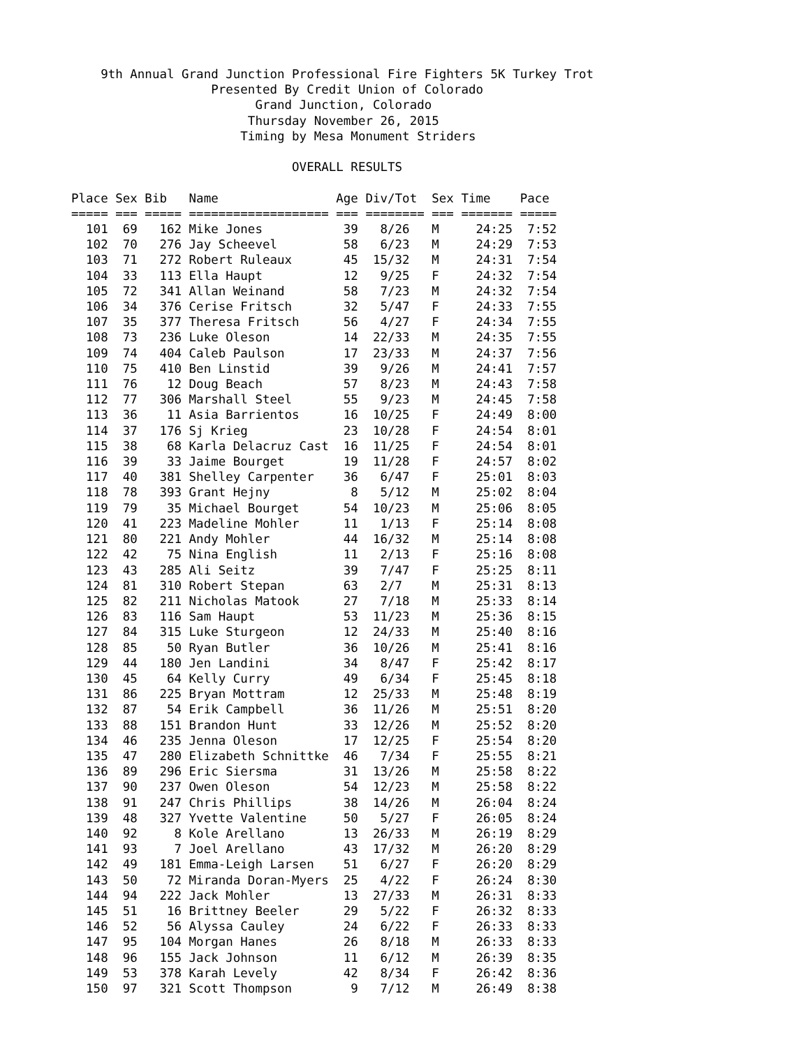9th Annual Grand Junction Professional Fire Fighters 5K Turkey Trot
                   Presented By Credit Union of Colorado
                         Grand Junction, Colorado
                        Thursday November 26, 2015
                       Timing by Mesa Monument Striders

                              OVERALL RESULTS

Place Sex Bib   Name                Age Div/Tot  Sex Time    Pace 
===== === ===== =================== === ======== === ======= =====
  101  69   162 Mike Jones           39   8/26   M     24:25  7:52
  102  70   276 Jay Scheevel         58   6/23   M     24:29  7:53
  103  71   272 Robert Ruleaux       45  15/32   M     24:31  7:54
  104  33   113 Ella Haupt           12   9/25   F     24:32  7:54
  105  72   341 Allan Weinand        58   7/23   M     24:32  7:54
  106  34   376 Cerise Fritsch       32   5/47   F     24:33  7:55
  107  35   377 Theresa Fritsch      56   4/27   F     24:34  7:55
  108  73   236 Luke Oleson          14  22/33   M     24:35  7:55
  109  74   404 Caleb Paulson        17  23/33   M     24:37  7:56
  110  75   410 Ben Linstid          39   9/26   M     24:41  7:57
  111  76    12 Doug Beach           57   8/23   M     24:43  7:58
  112  77   306 Marshall Steel       55   9/23   M     24:45  7:58
  113  36    11 Asia Barrientos      16  10/25   F     24:49  8:00
  114  37   176 Sj Krieg             23  10/28   F     24:54  8:01
  115  38    68 Karla Delacruz Cast  16  11/25   F     24:54  8:01
  116  39    33 Jaime Bourget        19  11/28   F     24:57  8:02
  117  40   381 Shelley Carpenter    36   6/47   F     25:01  8:03
  118  78   393 Grant Hejny           8   5/12   M     25:02  8:04
  119  79    35 Michael Bourget      54  10/23   M     25:06  8:05
  120  41   223 Madeline Mohler      11   1/13   F     25:14  8:08
  121  80   221 Andy Mohler          44  16/32   M     25:14  8:08
  122  42    75 Nina English         11   2/13   F     25:16  8:08
  123  43   285 Ali Seitz            39   7/47   F     25:25  8:11
  124  81   310 Robert Stepan        63   2/7    M     25:31  8:13
  125  82   211 Nicholas Matook      27   7/18   M     25:33  8:14
  126  83   116 Sam Haupt            53  11/23   M     25:36  8:15
  127  84   315 Luke Sturgeon        12  24/33   M     25:40  8:16
  128  85    50 Ryan Butler          36  10/26   M     25:41  8:16
  129  44   180 Jen Landini          34   8/47   F     25:42  8:17
  130  45    64 Kelly Curry          49   6/34   F     25:45  8:18
  131  86   225 Bryan Mottram        12  25/33   M     25:48  8:19
  132  87    54 Erik Campbell        36  11/26   M     25:51  8:20
  133  88   151 Brandon Hunt         33  12/26   M     25:52  8:20
  134  46   235 Jenna Oleson         17  12/25   F     25:54  8:20
  135  47   280 Elizabeth Schnittke  46   7/34   F     25:55  8:21
  136  89   296 Eric Siersma         31  13/26   M     25:58  8:22
  137  90   237 Owen Oleson          54  12/23   M     25:58  8:22
  138  91   247 Chris Phillips       38  14/26   M     26:04  8:24
  139  48   327 Yvette Valentine     50   5/27   F     26:05  8:24
  140  92     8 Kole Arellano        13  26/33   M     26:19  8:29
  141  93     7 Joel Arellano        43  17/32   M     26:20  8:29
  142  49   181 Emma-Leigh Larsen    51   6/27   F     26:20  8:29
  143  50    72 Miranda Doran-Myers  25   4/22   F     26:24  8:30
  144  94   222 Jack Mohler          13  27/33   M     26:31  8:33
  145  51    16 Brittney Beeler      29   5/22   F     26:32  8:33
  146  52    56 Alyssa Cauley        24   6/22   F     26:33  8:33
  147  95   104 Morgan Hanes         26   8/18   M     26:33  8:33
  148  96   155 Jack Johnson         11   6/12   M     26:39  8:35
  149  53   378 Karah Levely         42   8/34   F     26:42  8:36
  150  97   321 Scott Thompson        9   7/12   M     26:49  8:38